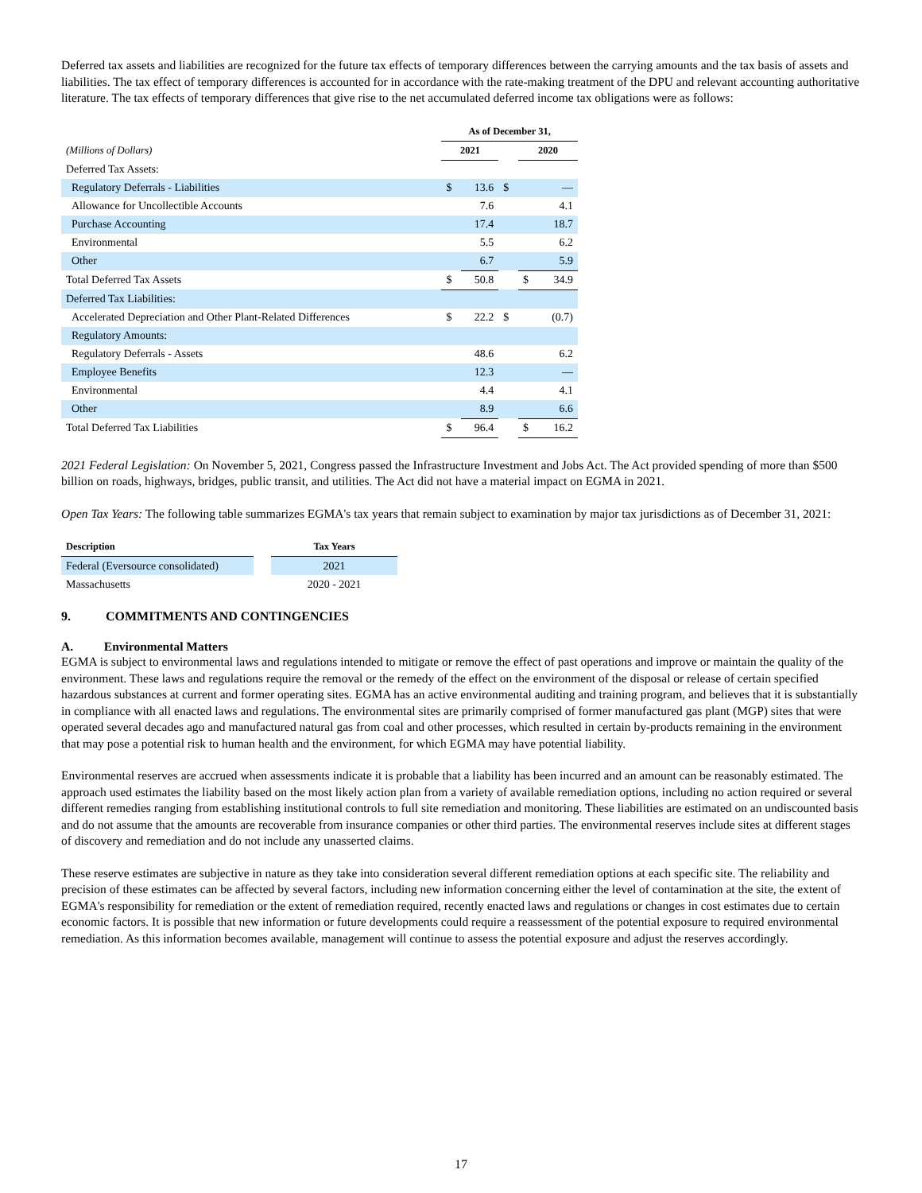Deferred tax assets and liabilities are recognized for the future tax effects of temporary differences between the carrying amounts and the tax basis of assets and liabilities. The tax effect of temporary differences is accounted for in accordance with the rate-making treatment of the DPU and relevant accounting authoritative literature. The tax effects of temporary differences that give rise to the net accumulated deferred income tax obligations were as follows:
| | As of December 31, | | | | |
| --- | --- | --- | --- | --- | --- |
| (Millions of Dollars) | 2021 | | | 2020 | |
| Deferred Tax Assets: | | | | | |
| Regulatory Deferrals - Liabilities | $ | 13.6 | $ | | — |
| Allowance for Uncollectible Accounts | | 7.6 | | | 4.1 |
| Purchase Accounting | | 17.4 | | | 18.7 |
| Environmental | | 5.5 | | | 6.2 |
| Other | | 6.7 | | | 5.9 |
| Total Deferred Tax Assets | $ | 50.8 | | $ | 34.9 |
| Deferred Tax Liabilities: | | | | | |
| Accelerated Depreciation and Other Plant-Related Differences | $ | 22.2 | $ | | (0.7) |
| Regulatory Amounts: | | | | | |
| Regulatory Deferrals - Assets | | 48.6 | | | 6.2 |
| Employee Benefits | | 12.3 | | | — |
| Environmental | | 4.4 | | | 4.1 |
| Other | | 8.9 | | | 6.6 |
| Total Deferred Tax Liabilities | $ | 96.4 | | $ | 16.2 |
2021 Federal Legislation: On November 5, 2021, Congress passed the Infrastructure Investment and Jobs Act. The Act provided spending of more than $500 billion on roads, highways, bridges, public transit, and utilities. The Act did not have a material impact on EGMA in 2021.
Open Tax Years: The following table summarizes EGMA's tax years that remain subject to examination by major tax jurisdictions as of December 31, 2021:
| Description | | Tax Years |
| --- | --- | --- |
| Federal (Eversource consolidated) | | 2021 |
| Massachusetts | | 2020 - 2021 |
9. COMMITMENTS AND CONTINGENCIES
A. Environmental Matters
EGMA is subject to environmental laws and regulations intended to mitigate or remove the effect of past operations and improve or maintain the quality of the environment. These laws and regulations require the removal or the remedy of the effect on the environment of the disposal or release of certain specified hazardous substances at current and former operating sites. EGMA has an active environmental auditing and training program, and believes that it is substantially in compliance with all enacted laws and regulations. The environmental sites are primarily comprised of former manufactured gas plant (MGP) sites that were operated several decades ago and manufactured natural gas from coal and other processes, which resulted in certain by-products remaining in the environment that may pose a potential risk to human health and the environment, for which EGMA may have potential liability.
Environmental reserves are accrued when assessments indicate it is probable that a liability has been incurred and an amount can be reasonably estimated. The approach used estimates the liability based on the most likely action plan from a variety of available remediation options, including no action required or several different remedies ranging from establishing institutional controls to full site remediation and monitoring. These liabilities are estimated on an undiscounted basis and do not assume that the amounts are recoverable from insurance companies or other third parties. The environmental reserves include sites at different stages of discovery and remediation and do not include any unasserted claims.
These reserve estimates are subjective in nature as they take into consideration several different remediation options at each specific site. The reliability and precision of these estimates can be affected by several factors, including new information concerning either the level of contamination at the site, the extent of EGMA's responsibility for remediation or the extent of remediation required, recently enacted laws and regulations or changes in cost estimates due to certain economic factors. It is possible that new information or future developments could require a reassessment of the potential exposure to required environmental remediation. As this information becomes available, management will continue to assess the potential exposure and adjust the reserves accordingly.
17